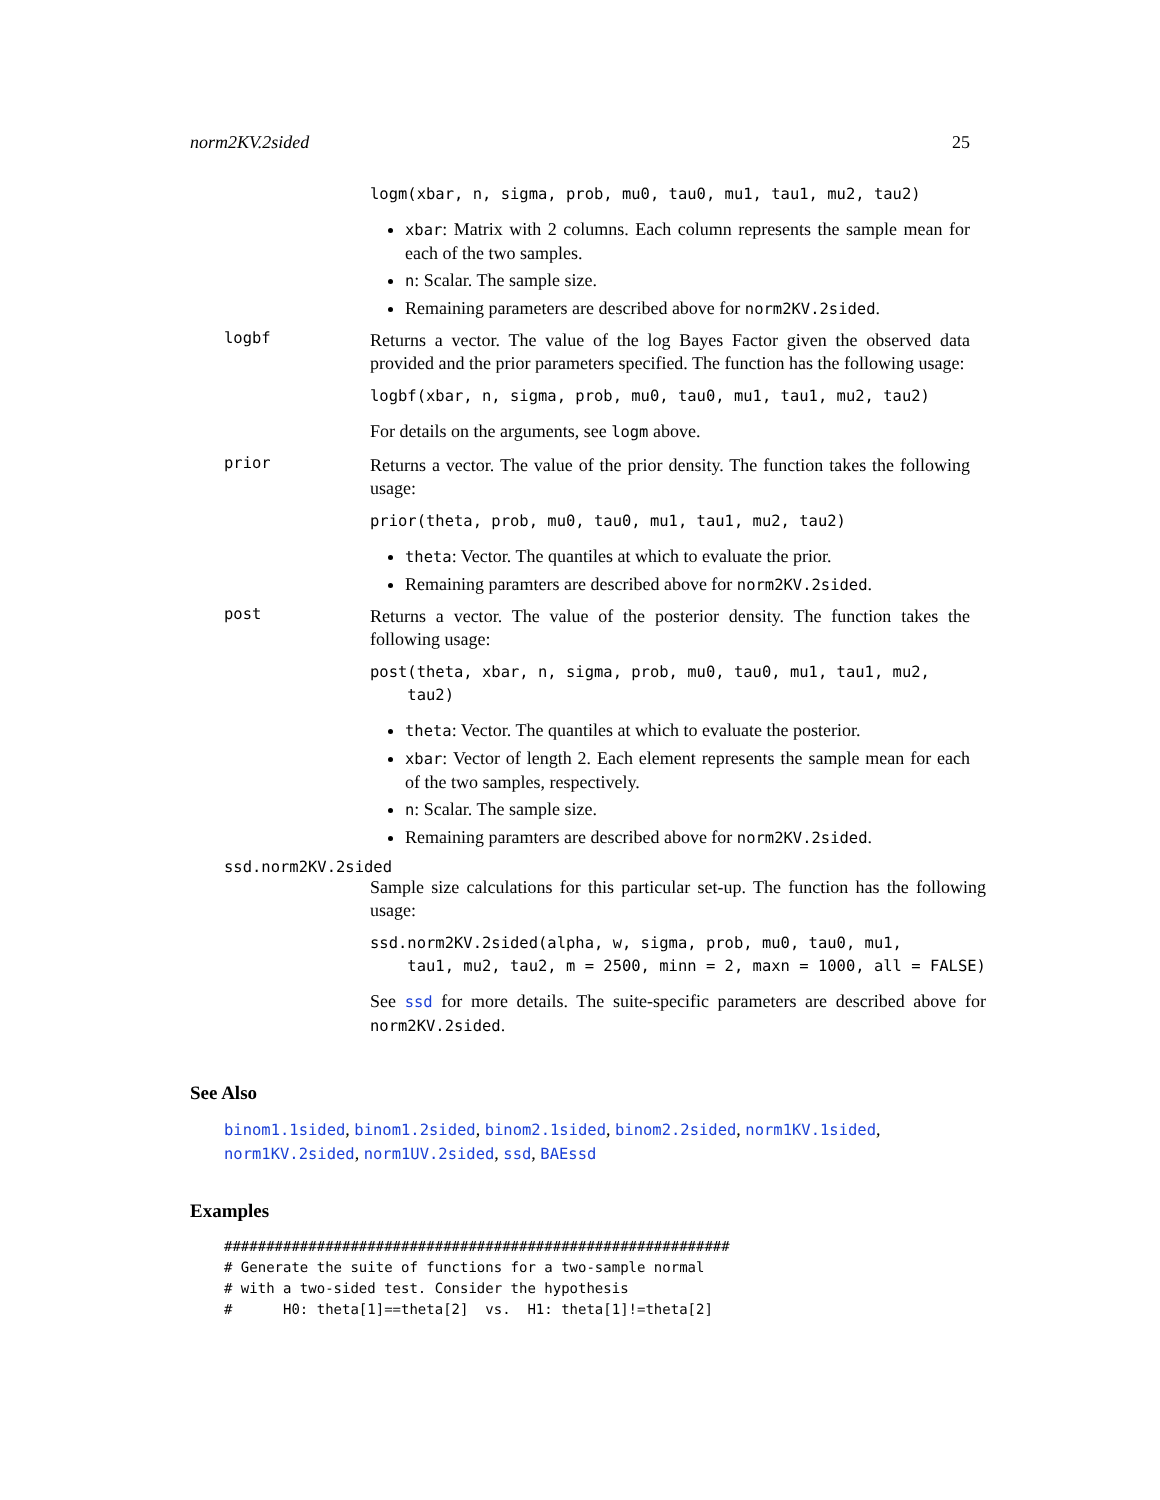norm2KV.2sided 25
logm(xbar, n, sigma, prob, mu0, tau0, mu1, tau1, mu2, tau2)
xbar: Matrix with 2 columns. Each column represents the sample mean for each of the two samples.
n: Scalar. The sample size.
Remaining parameters are described above for norm2KV.2sided.
logbf
Returns a vector. The value of the log Bayes Factor given the observed data provided and the prior parameters specified. The function has the following usage:
logbf(xbar, n, sigma, prob, mu0, tau0, mu1, tau1, mu2, tau2)
For details on the arguments, see logm above.
prior
Returns a vector. The value of the prior density. The function takes the following usage:
prior(theta, prob, mu0, tau0, mu1, tau1, mu2, tau2)
theta: Vector. The quantiles at which to evaluate the prior.
Remaining paramters are described above for norm2KV.2sided.
post
Returns a vector. The value of the posterior density. The function takes the following usage:
post(theta, xbar, n, sigma, prob, mu0, tau0, mu1, tau1, mu2, tau2)
theta: Vector. The quantiles at which to evaluate the posterior.
xbar: Vector of length 2. Each element represents the sample mean for each of the two samples, respectively.
n: Scalar. The sample size.
Remaining paramters are described above for norm2KV.2sided.
ssd.norm2KV.2sided
Sample size calculations for this particular set-up. The function has the following usage:
ssd.norm2KV.2sided(alpha, w, sigma, prob, mu0, tau0, mu1, tau1, mu2, tau2, m = 2500, minn = 2, maxn = 1000, all = FALSE)
See ssd for more details. The suite-specific parameters are described above for norm2KV.2sided.
See Also
binom1.1sided, binom1.2sided, binom2.1sided, binom2.2sided, norm1KV.1sided, norm1KV.2sided, norm1UV.2sided, ssd, BAEssd
Examples
############################################################ # Generate the suite of functions for a two-sample normal # with a two-sided test. Consider the hypothesis # H0: theta[1]==theta[2] vs. H1: theta[1]!=theta[2]